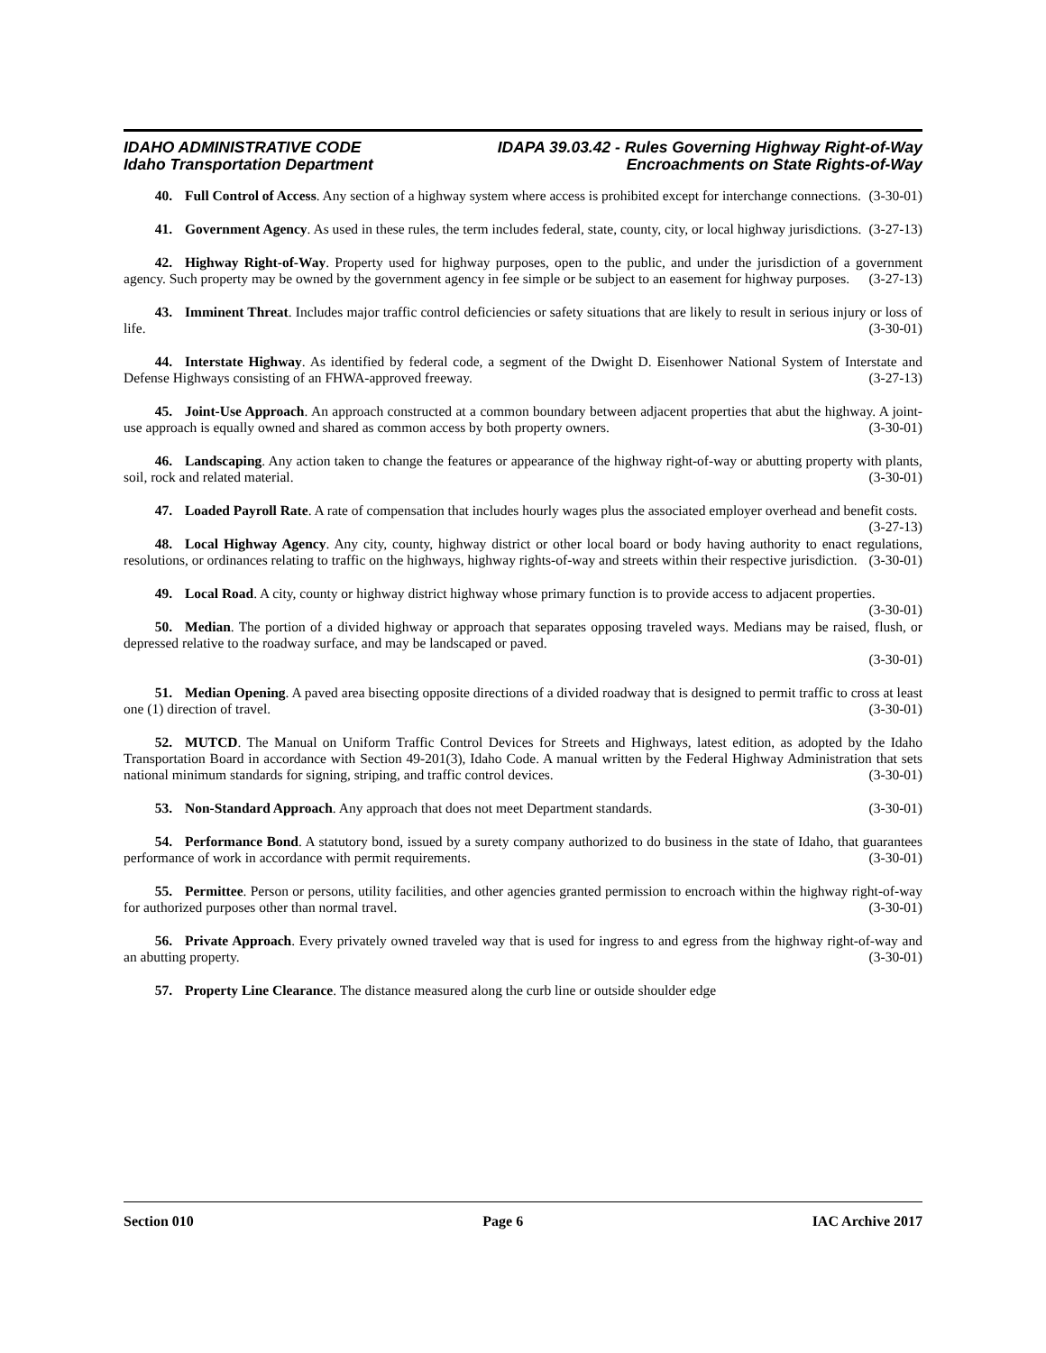IDAHO ADMINISTRATIVE CODE
Idaho Transportation Department
IDAPA 39.03.42 - Rules Governing Highway Right-of-Way
Encroachments on State Rights-of-Way
40. Full Control of Access. Any section of a highway system where access is prohibited except for interchange connections. (3-30-01)
41. Government Agency. As used in these rules, the term includes federal, state, county, city, or local highway jurisdictions. (3-27-13)
42. Highway Right-of-Way. Property used for highway purposes, open to the public, and under the jurisdiction of a government agency. Such property may be owned by the government agency in fee simple or be subject to an easement for highway purposes. (3-27-13)
43. Imminent Threat. Includes major traffic control deficiencies or safety situations that are likely to result in serious injury or loss of life. (3-30-01)
44. Interstate Highway. As identified by federal code, a segment of the Dwight D. Eisenhower National System of Interstate and Defense Highways consisting of an FHWA-approved freeway. (3-27-13)
45. Joint-Use Approach. An approach constructed at a common boundary between adjacent properties that abut the highway. A joint-use approach is equally owned and shared as common access by both property owners. (3-30-01)
46. Landscaping. Any action taken to change the features or appearance of the highway right-of-way or abutting property with plants, soil, rock and related material. (3-30-01)
47. Loaded Payroll Rate. A rate of compensation that includes hourly wages plus the associated employer overhead and benefit costs. (3-27-13)
48. Local Highway Agency. Any city, county, highway district or other local board or body having authority to enact regulations, resolutions, or ordinances relating to traffic on the highways, highway rights-of-way and streets within their respective jurisdiction. (3-30-01)
49. Local Road. A city, county or highway district highway whose primary function is to provide access to adjacent properties. (3-30-01)
50. Median. The portion of a divided highway or approach that separates opposing traveled ways. Medians may be raised, flush, or depressed relative to the roadway surface, and may be landscaped or paved.
(3-30-01)
51. Median Opening. A paved area bisecting opposite directions of a divided roadway that is designed to permit traffic to cross at least one (1) direction of travel. (3-30-01)
52. MUTCD. The Manual on Uniform Traffic Control Devices for Streets and Highways, latest edition, as adopted by the Idaho Transportation Board in accordance with Section 49-201(3), Idaho Code. A manual written by the Federal Highway Administration that sets national minimum standards for signing, striping, and traffic control devices. (3-30-01)
53. Non-Standard Approach. Any approach that does not meet Department standards. (3-30-01)
54. Performance Bond. A statutory bond, issued by a surety company authorized to do business in the state of Idaho, that guarantees performance of work in accordance with permit requirements. (3-30-01)
55. Permittee. Person or persons, utility facilities, and other agencies granted permission to encroach within the highway right-of-way for authorized purposes other than normal travel. (3-30-01)
56. Private Approach. Every privately owned traveled way that is used for ingress to and egress from the highway right-of-way and an abutting property. (3-30-01)
57. Property Line Clearance. The distance measured along the curb line or outside shoulder edge
Section 010 Page 6 IAC Archive 2017